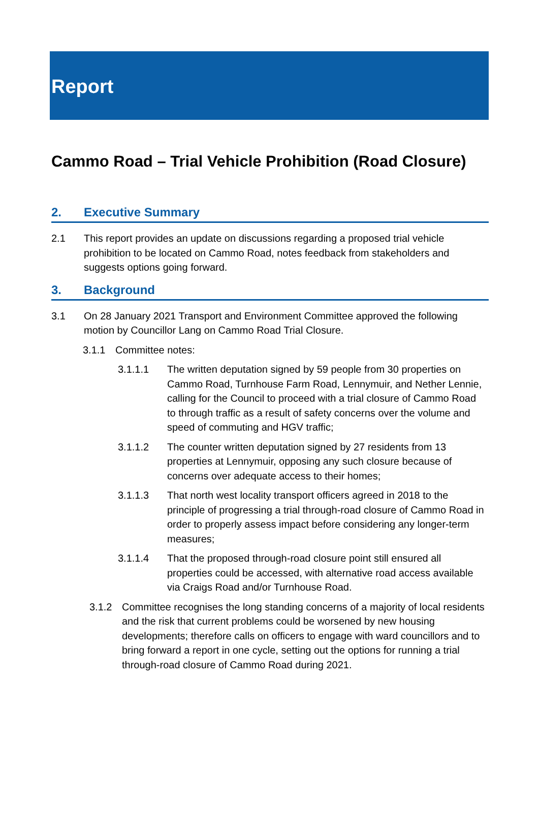Report
Cammo Road – Trial Vehicle Prohibition (Road Closure)
2. Executive Summary
2.1 This report provides an update on discussions regarding a proposed trial vehicle prohibition to be located on Cammo Road, notes feedback from stakeholders and suggests options going forward.
3. Background
3.1 On 28 January 2021 Transport and Environment Committee approved the following motion by Councillor Lang on Cammo Road Trial Closure.
3.1.1 Committee notes:
3.1.1.1 The written deputation signed by 59 people from 30 properties on Cammo Road, Turnhouse Farm Road, Lennymuir, and Nether Lennie, calling for the Council to proceed with a trial closure of Cammo Road to through traffic as a result of safety concerns over the volume and speed of commuting and HGV traffic;
3.1.1.2 The counter written deputation signed by 27 residents from 13 properties at Lennymuir, opposing any such closure because of concerns over adequate access to their homes;
3.1.1.3 That north west locality transport officers agreed in 2018 to the principle of progressing a trial through-road closure of Cammo Road in order to properly assess impact before considering any longer-term measures;
3.1.1.4 That the proposed through-road closure point still ensured all properties could be accessed, with alternative road access available via Craigs Road and/or Turnhouse Road.
3.1.2 Committee recognises the long standing concerns of a majority of local residents and the risk that current problems could be worsened by new housing developments; therefore calls on officers to engage with ward councillors and to bring forward a report in one cycle, setting out the options for running a trial through-road closure of Cammo Road during 2021.